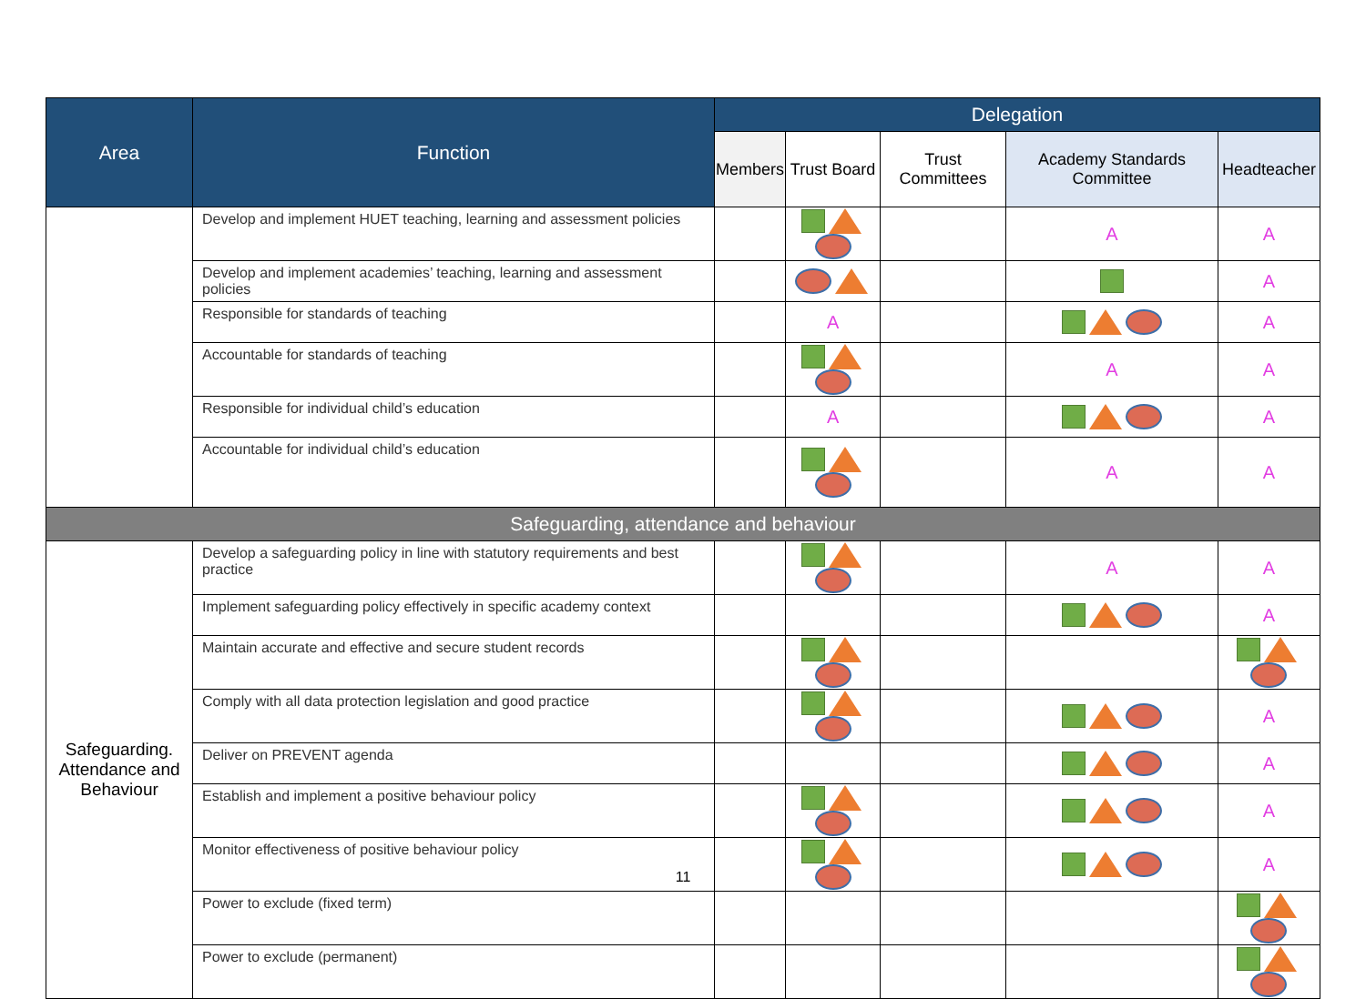| Area | Function | Delegation | | | | |
| --- | --- | --- | --- | --- | --- | --- |
| | | Members | Trust Board | Trust Committees | Academy Standards Committee | Headteacher |
| | Develop and implement HUET teaching, learning and assessment policies | | | | A | A |
| | Develop and implement academies’ teaching, learning and assessment policies | | | | | A |
| | Responsible for standards of teaching | | A | | | A |
| | Accountable for standards of teaching | | | | A | A |
| | Responsible for individual child’s education | | A | | | A |
| | Accountable for individual child’s education | | | | A | A |
| Safeguarding, attendance and behaviour | | | | | | |
| Safeguarding. Attendance and Behaviour | Develop a safeguarding policy in line with statutory requirements and best practice | | | | A | A |
| | Implement safeguarding policy effectively in specific academy context | | | | | A |
| | Maintain accurate and effective and secure student records | | | | | |
| | Comply with all data protection legislation and good practice | | | | | A |
| | Deliver on PREVENT agenda | | | | | A |
| | Establish and implement a positive behaviour policy | | | | | A |
| | Monitor effectiveness of positive behaviour policy | | | | | A |
| | Power to exclude (fixed term) | | | | | |
| | Power to exclude (permanent) | | | | | |
11